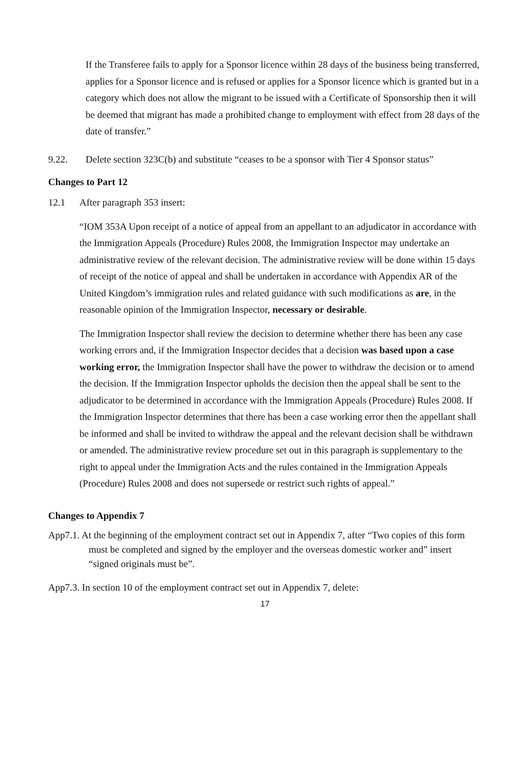If the Transferee fails to apply for a Sponsor licence within 28 days of the business being transferred, applies for a Sponsor licence and is refused or applies for a Sponsor licence which is granted but in a category which does not allow the migrant to be issued with a Certificate of Sponsorship then it will be deemed that migrant has made a prohibited change to employment with effect from 28 days of the date of transfer.”
9.22. Delete section 323C(b) and substitute “ceases to be a sponsor with Tier 4 Sponsor status”
Changes to Part 12
12.1 After paragraph 353 insert:
“IOM 353A Upon receipt of a notice of appeal from an appellant to an adjudicator in accordance with the Immigration Appeals (Procedure) Rules 2008, the Immigration Inspector may undertake an administrative review of the relevant decision. The administrative review will be done within 15 days of receipt of the notice of appeal and shall be undertaken in accordance with Appendix AR of the United Kingdom’s immigration rules and related guidance with such modifications as are, in the reasonable opinion of the Immigration Inspector, necessary or desirable.
The Immigration Inspector shall review the decision to determine whether there has been any case working errors and, if the Immigration Inspector decides that a decision was based upon a case working error, the Immigration Inspector shall have the power to withdraw the decision or to amend the decision. If the Immigration Inspector upholds the decision then the appeal shall be sent to the adjudicator to be determined in accordance with the Immigration Appeals (Procedure) Rules 2008. If the Immigration Inspector determines that there has been a case working error then the appellant shall be informed and shall be invited to withdraw the appeal and the relevant decision shall be withdrawn or amended. The administrative review procedure set out in this paragraph is supplementary to the right to appeal under the Immigration Acts and the rules contained in the Immigration Appeals (Procedure) Rules 2008 and does not supersede or restrict such rights of appeal.”
Changes to Appendix 7
App7.1. At the beginning of the employment contract set out in Appendix 7, after “Two copies of this form must be completed and signed by the employer and the overseas domestic worker and” insert “signed originals must be”.
App7.3. In section 10 of the employment contract set out in Appendix 7, delete:
17